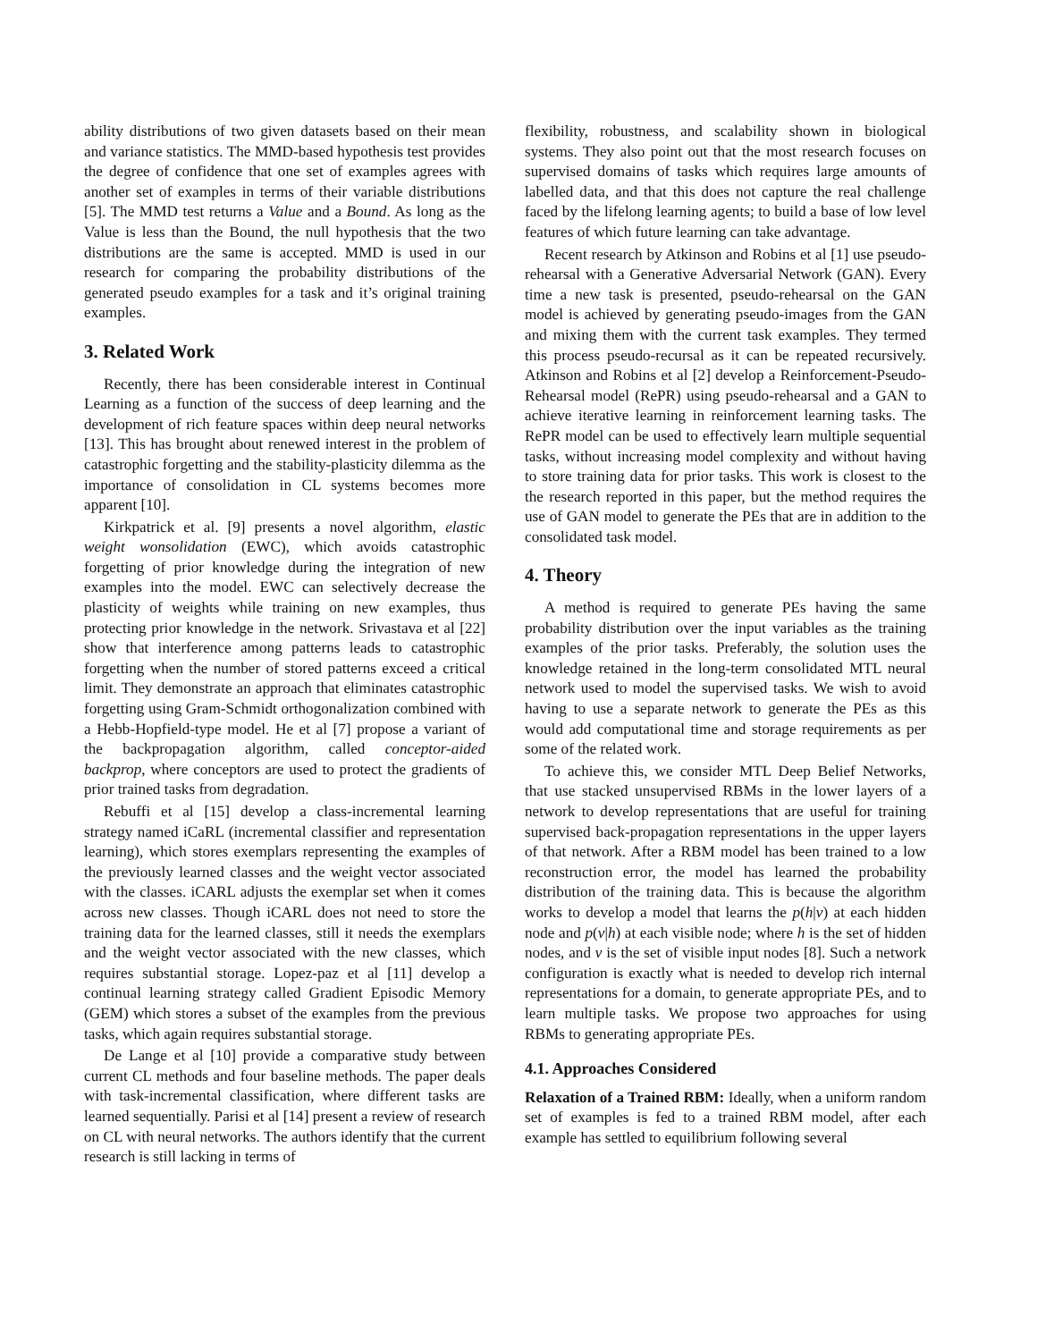ability distributions of two given datasets based on their mean and variance statistics. The MMD-based hypothesis test provides the degree of confidence that one set of examples agrees with another set of examples in terms of their variable distributions [5]. The MMD test returns a Value and a Bound. As long as the Value is less than the Bound, the null hypothesis that the two distributions are the same is accepted. MMD is used in our research for comparing the probability distributions of the generated pseudo examples for a task and it’s original training examples.
3. Related Work
Recently, there has been considerable interest in Continual Learning as a function of the success of deep learning and the development of rich feature spaces within deep neural networks [13]. This has brought about renewed interest in the problem of catastrophic forgetting and the stability-plasticity dilemma as the importance of consolidation in CL systems becomes more apparent [10].
Kirkpatrick et al. [9] presents a novel algorithm, elastic weight wonsolidation (EWC), which avoids catastrophic forgetting of prior knowledge during the integration of new examples into the model. EWC can selectively decrease the plasticity of weights while training on new examples, thus protecting prior knowledge in the network. Srivastava et al [22] show that interference among patterns leads to catastrophic forgetting when the number of stored patterns exceed a critical limit. They demonstrate an approach that eliminates catastrophic forgetting using Gram-Schmidt orthogonalization combined with a Hebb-Hopfield-type model. He et al [7] propose a variant of the backpropagation algorithm, called conceptor-aided backprop, where conceptors are used to protect the gradients of prior trained tasks from degradation.
Rebuffi et al [15] develop a class-incremental learning strategy named iCaRL (incremental classifier and representation learning), which stores exemplars representing the examples of the previously learned classes and the weight vector associated with the classes. iCARL adjusts the exemplar set when it comes across new classes. Though iCARL does not need to store the training data for the learned classes, still it needs the exemplars and the weight vector associated with the new classes, which requires substantial storage. Lopez-paz et al [11] develop a continual learning strategy called Gradient Episodic Memory (GEM) which stores a subset of the examples from the previous tasks, which again requires substantial storage.
De Lange et al [10] provide a comparative study between current CL methods and four baseline methods. The paper deals with task-incremental classification, where different tasks are learned sequentially. Parisi et al [14] present a review of research on CL with neural networks. The authors identify that the current research is still lacking in terms of
flexibility, robustness, and scalability shown in biological systems. They also point out that the most research focuses on supervised domains of tasks which requires large amounts of labelled data, and that this does not capture the real challenge faced by the lifelong learning agents; to build a base of low level features of which future learning can take advantage.
Recent research by Atkinson and Robins et al [1] use pseudo-rehearsal with a Generative Adversarial Network (GAN). Every time a new task is presented, pseudo-rehearsal on the GAN model is achieved by generating pseudo-images from the GAN and mixing them with the current task examples. They termed this process pseudo-recursal as it can be repeated recursively. Atkinson and Robins et al [2] develop a Reinforcement-Pseudo-Rehearsal model (RePR) using pseudo-rehearsal and a GAN to achieve iterative learning in reinforcement learning tasks. The RePR model can be used to effectively learn multiple sequential tasks, without increasing model complexity and without having to store training data for prior tasks. This work is closest to the the research reported in this paper, but the method requires the use of GAN model to generate the PEs that are in addition to the consolidated task model.
4. Theory
A method is required to generate PEs having the same probability distribution over the input variables as the training examples of the prior tasks. Preferably, the solution uses the knowledge retained in the long-term consolidated MTL neural network used to model the supervised tasks. We wish to avoid having to use a separate network to generate the PEs as this would add computational time and storage requirements as per some of the related work.
To achieve this, we consider MTL Deep Belief Networks, that use stacked unsupervised RBMs in the lower layers of a network to develop representations that are useful for training supervised back-propagation representations in the upper layers of that network. After a RBM model has been trained to a low reconstruction error, the model has learned the probability distribution of the training data. This is because the algorithm works to develop a model that learns the p(h|v) at each hidden node and p(v|h) at each visible node; where h is the set of hidden nodes, and v is the set of visible input nodes [8]. Such a network configuration is exactly what is needed to develop rich internal representations for a domain, to generate appropriate PEs, and to learn multiple tasks. We propose two approaches for using RBMs to generating appropriate PEs.
4.1. Approaches Considered
Relaxation of a Trained RBM: Ideally, when a uniform random set of examples is fed to a trained RBM model, after each example has settled to equilibrium following several